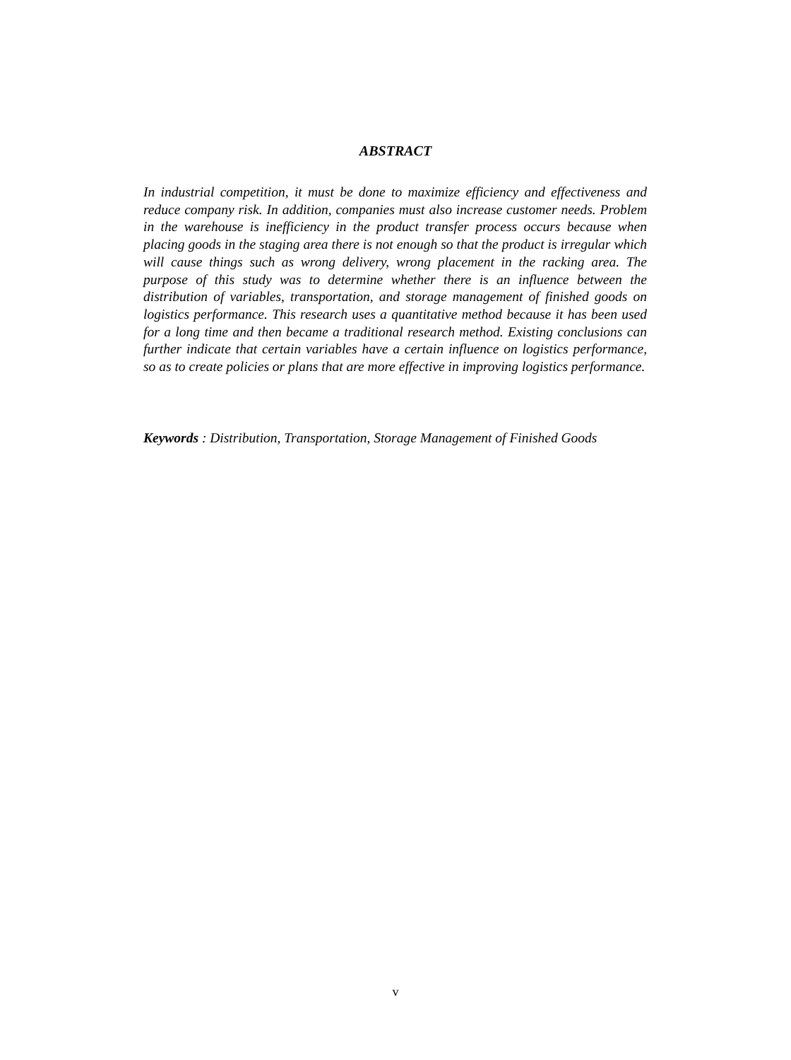ABSTRACT
In industrial competition, it must be done to maximize efficiency and effectiveness and reduce company risk. In addition, companies must also increase customer needs. Problem in the warehouse is inefficiency in the product transfer process occurs because when placing goods in the staging area there is not enough so that the product is irregular which will cause things such as wrong delivery, wrong placement in the racking area. The purpose of this study was to determine whether there is an influence between the distribution of variables, transportation, and storage management of finished goods on logistics performance. This research uses a quantitative method because it has been used for a long time and then became a traditional research method. Existing conclusions can further indicate that certain variables have a certain influence on logistics performance, so as to create policies or plans that are more effective in improving logistics performance.
Keywords : Distribution, Transportation, Storage Management of Finished Goods
v